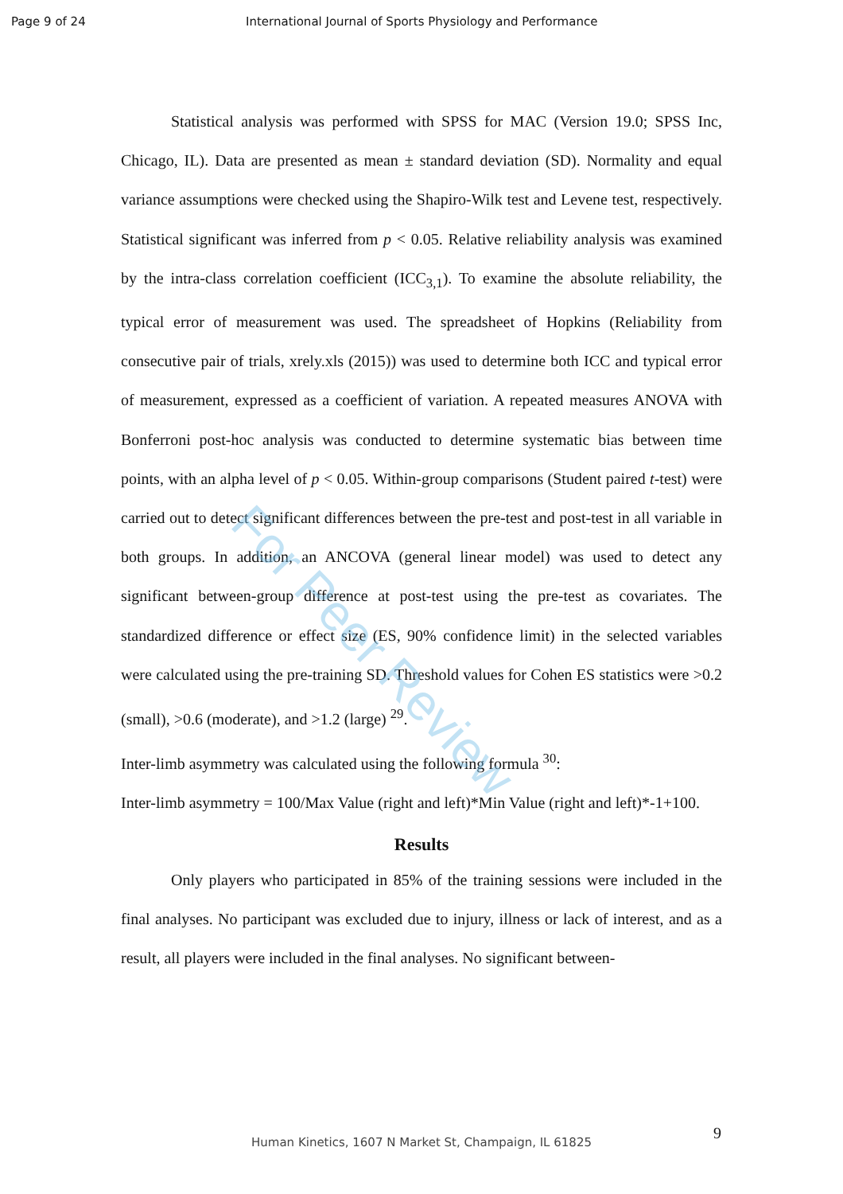For Peer Review
Page 9 of 24 International Journal of Sports Physiology and Performance
Statistical analysis was performed with SPSS for MAC (Version 19.0; SPSS Inc, Chicago, IL). Data are presented as mean ± standard deviation (SD). Normality and equal variance assumptions were checked using the Shapiro-Wilk test and Levene test, respectively. Statistical significant was inferred from p < 0.05. Relative reliability analysis was examined by the intra-class correlation coefficient (ICC<sub>3,1</sub>). To examine the absolute reliability, the typical error of measurement was used. The spreadsheet of Hopkins (Reliability from consecutive pair of trials, xrely.xls (2015)) was used to determine both ICC and typical error of measurement, expressed as a coefficient of variation. A repeated measures ANOVA with Bonferroni post-hoc analysis was conducted to determine systematic bias between time points, with an alpha level of p < 0.05. Within-group comparisons (Student paired t-test) were carried out to detect significant differences between the pre-test and post-test in all variable in both groups. In addition, an ANCOVA (general linear model) was used to detect any significant between-group difference at post-test using the pre-test as covariates. The standardized difference or effect size (ES, 90% confidence limit) in the selected variables were calculated using the pre-training SD. Threshold values for Cohen ES statistics were >0.2 (small), >0.6 (moderate), and >1.2 (large) <sup>29</sup>.
Inter-limb asymmetry was calculated using the following formula <sup>30</sup>:
Inter-limb asymmetry = 100/Max Value (right and left)*Min Value (right and left)*-1+100.
Results
Only players who participated in 85% of the training sessions were included in the final analyses. No participant was excluded due to injury, illness or lack of interest, and as a result, all players were included in the final analyses. No significant between-
9
Human Kinetics, 1607 N Market St, Champaign, IL 61825